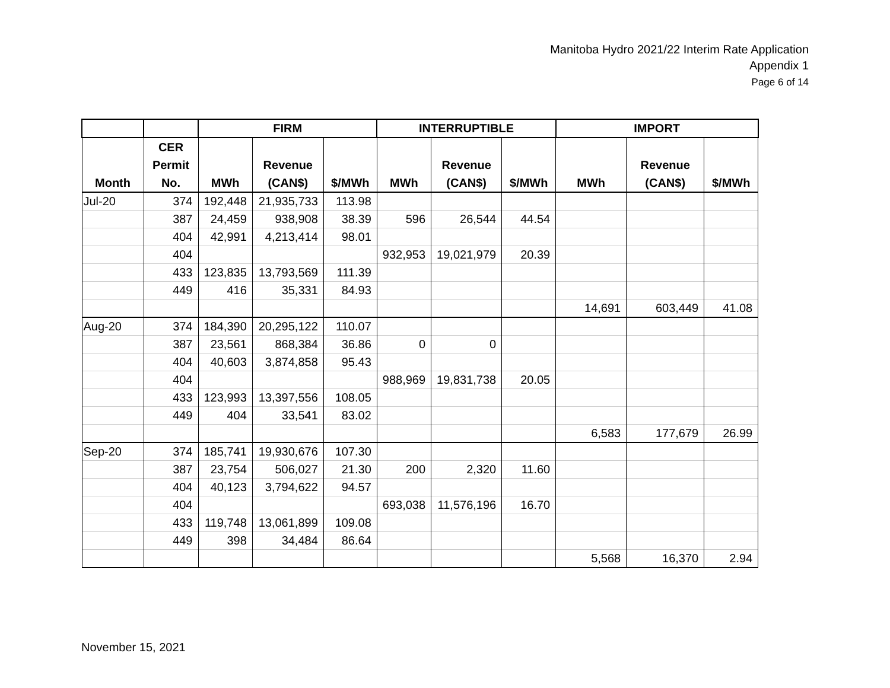Manitoba Hydro 2021/22 Interim Rate Application
Appendix 1
Page 6 of 14
| | | FIRM | | | INTERRUPTIBLE | | | IMPORT | | |
| --- | --- | --- | --- | --- | --- | --- | --- | --- | --- | --- |
| Month | CER Permit No. | MWh | Revenue (CAN$) | $/MWh | MWh | Revenue (CAN$) | $/MWh | MWh | Revenue (CAN$) | $/MWh |
| Jul-20 | 374 | 192,448 | 21,935,733 | 113.98 | | | | | | |
| | 387 | 24,459 | 938,908 | 38.39 | 596 | 26,544 | 44.54 | | | |
| | 404 | 42,991 | 4,213,414 | 98.01 | | | | | | |
| | 404 | | | | 932,953 | 19,021,979 | 20.39 | | | |
| | 433 | 123,835 | 13,793,569 | 111.39 | | | | | | |
| | 449 | 416 | 35,331 | 84.93 | | | | | | |
| | | | | | | | | 14,691 | 603,449 | 41.08 |
| Aug-20 | 374 | 184,390 | 20,295,122 | 110.07 | | | | | | |
| | 387 | 23,561 | 868,384 | 36.86 | 0 | 0 | | | | |
| | 404 | 40,603 | 3,874,858 | 95.43 | | | | | | |
| | 404 | | | | 988,969 | 19,831,738 | 20.05 | | | |
| | 433 | 123,993 | 13,397,556 | 108.05 | | | | | | |
| | 449 | 404 | 33,541 | 83.02 | | | | | | |
| | | | | | | | | 6,583 | 177,679 | 26.99 |
| Sep-20 | 374 | 185,741 | 19,930,676 | 107.30 | | | | | | |
| | 387 | 23,754 | 506,027 | 21.30 | 200 | 2,320 | 11.60 | | | |
| | 404 | 40,123 | 3,794,622 | 94.57 | | | | | | |
| | 404 | | | | 693,038 | 11,576,196 | 16.70 | | | |
| | 433 | 119,748 | 13,061,899 | 109.08 | | | | | | |
| | 449 | 398 | 34,484 | 86.64 | | | | | | |
| | | | | | | | | 5,568 | 16,370 | 2.94 |
November 15, 2021